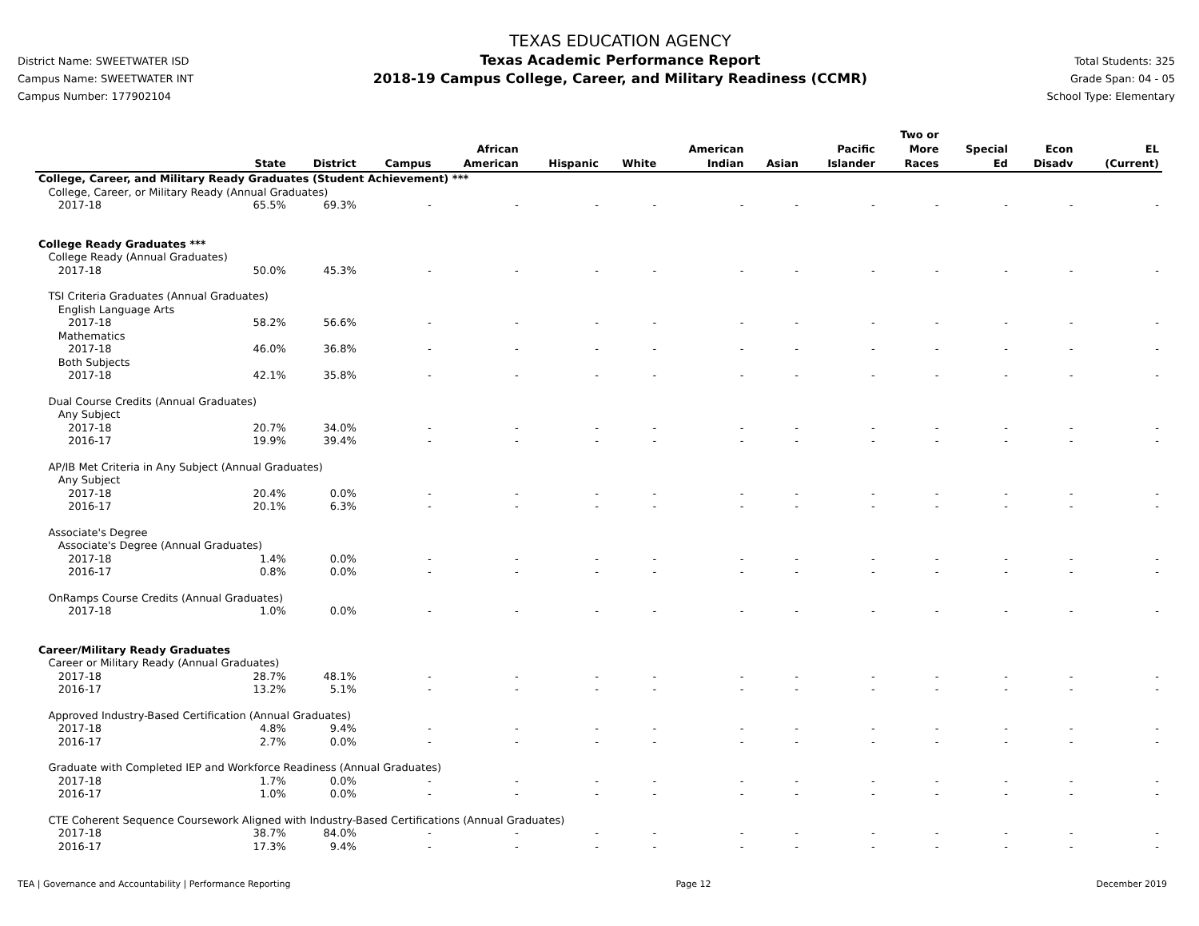District Name: SWEETWATER ISD
Campus Name: SWEETWATER INT
Campus Number: 177902104
TEXAS EDUCATION AGENCY
Texas Academic Performance Report
2018-19 Campus College, Career, and Military Readiness (CCMR)
Total Students: 325
Grade Span: 04 - 05
School Type: Elementary
| | State | District | Campus | African American | Hispanic | White | American Indian | Asian | Pacific Islander | Two or More Races | Special Ed | Econ Disadv | EL (Current) |
| --- | --- | --- | --- | --- | --- | --- | --- | --- | --- | --- | --- | --- | --- |
| College, Career, and Military Ready Graduates (Student Achievement) *** | | | | | | | | | | | | | |
| College, Career, or Military Ready (Annual Graduates) | | | | | | | | | | | | | |
| 2017-18 | 65.5% | 69.3% | - | - | - | - | - | - | - | - | - | - | - |
| College Ready Graduates *** | | | | | | | | | | | | | |
| College Ready (Annual Graduates) | | | | | | | | | | | | | |
| 2017-18 | 50.0% | 45.3% | - | - | - | - | - | - | - | - | - | - | - |
| TSI Criteria Graduates (Annual Graduates) | | | | | | | | | | | | | |
| English Language Arts | | | | | | | | | | | | | |
| 2017-18 | 58.2% | 56.6% | - | - | - | - | - | - | - | - | - | - | - |
| Mathematics | | | | | | | | | | | | | |
| 2017-18 | 46.0% | 36.8% | - | - | - | - | - | - | - | - | - | - | - |
| Both Subjects | | | | | | | | | | | | | |
| 2017-18 | 42.1% | 35.8% | - | - | - | - | - | - | - | - | - | - | - |
| Dual Course Credits (Annual Graduates) | | | | | | | | | | | | | |
| Any Subject | | | | | | | | | | | | | |
| 2017-18 | 20.7% | 34.0% | - | - | - | - | - | - | - | - | - | - | - |
| 2016-17 | 19.9% | 39.4% | - | - | - | - | - | - | - | - | - | - | - |
| AP/IB Met Criteria in Any Subject (Annual Graduates) | | | | | | | | | | | | | |
| Any Subject | | | | | | | | | | | | | |
| 2017-18 | 20.4% | 0.0% | - | - | - | - | - | - | - | - | - | - | - |
| 2016-17 | 20.1% | 6.3% | - | - | - | - | - | - | - | - | - | - | - |
| Associate's Degree | | | | | | | | | | | | | |
| Associate's Degree (Annual Graduates) | | | | | | | | | | | | | |
| 2017-18 | 1.4% | 0.0% | - | - | - | - | - | - | - | - | - | - | - |
| 2016-17 | 0.8% | 0.0% | - | - | - | - | - | - | - | - | - | - | - |
| OnRamps Course Credits (Annual Graduates) | | | | | | | | | | | | | |
| 2017-18 | 1.0% | 0.0% | - | - | - | - | - | - | - | - | - | - | - |
| Career/Military Ready Graduates | | | | | | | | | | | | | |
| Career or Military Ready (Annual Graduates) | | | | | | | | | | | | | |
| 2017-18 | 28.7% | 48.1% | - | - | - | - | - | - | - | - | - | - | - |
| 2016-17 | 13.2% | 5.1% | - | - | - | - | - | - | - | - | - | - | - |
| Approved Industry-Based Certification (Annual Graduates) | | | | | | | | | | | | | |
| 2017-18 | 4.8% | 9.4% | - | - | - | - | - | - | - | - | - | - | - |
| 2016-17 | 2.7% | 0.0% | - | - | - | - | - | - | - | - | - | - | - |
| Graduate with Completed IEP and Workforce Readiness (Annual Graduates) | | | | | | | | | | | | | |
| 2017-18 | 1.7% | 0.0% | - | - | - | - | - | - | - | - | - | - | - |
| 2016-17 | 1.0% | 0.0% | - | - | - | - | - | - | - | - | - | - | - |
| CTE Coherent Sequence Coursework Aligned with Industry-Based Certifications (Annual Graduates) | | | | | | | | | | | | | |
| 2017-18 | 38.7% | 84.0% | - | - | - | - | - | - | - | - | - | - | - |
| 2016-17 | 17.3% | 9.4% | - | - | - | - | - | - | - | - | - | - | - |
TEA | Governance and Accountability | Performance Reporting Page 12 December 2019